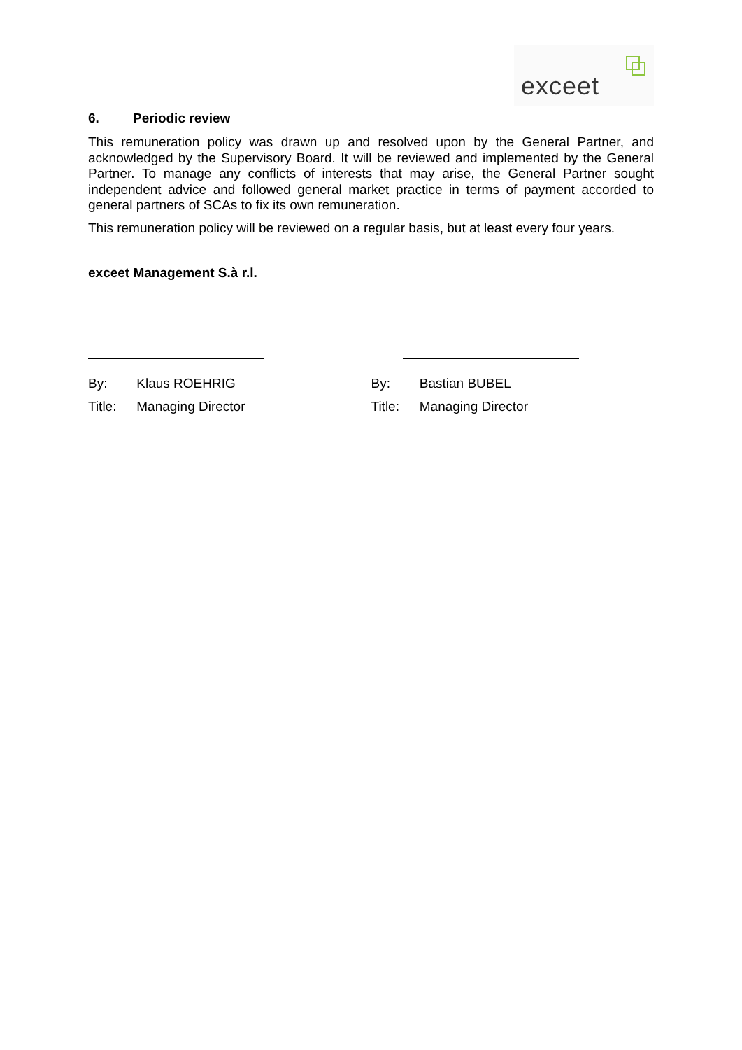exceet
6. Periodic review
This remuneration policy was drawn up and resolved upon by the General Partner, and acknowledged by the Supervisory Board. It will be reviewed and implemented by the General Partner. To manage any conflicts of interests that may arise, the General Partner sought independent advice and followed general market practice in terms of payment accorded to general partners of SCAs to fix its own remuneration.
This remuneration policy will be reviewed on a regular basis, but at least every four years.
exceet Management S.à r.l.
By: Klaus ROEHRIG
Title: Managing Director
By: Bastian BUBEL
Title: Managing Director